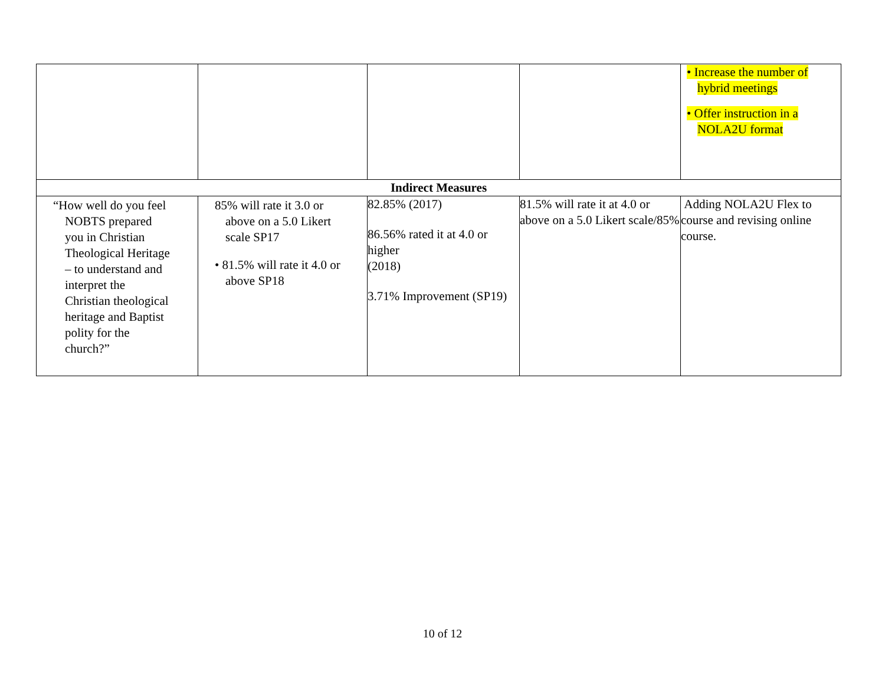| | | | | • Increase the number of hybrid meetings • Offer instruction in a NOLA2U format |
| Indirect Measures | | | | |
| “How well do you feel NOBTS prepared you in Christian Theological Heritage – to understand and interpret the Christian theological heritage and Baptist polity for the church?” | 85% will rate it 3.0 or above on a 5.0 Likert scale SP17 • 81.5% will rate it 4.0 or above SP18 | 82.85% (2017) 86.56% rated it at 4.0 or higher (2018) 3.71% Improvement (SP19) | 81.5% will rate it at 4.0 or above on a 5.0 Likert scale/85% | Adding NOLA2U Flex to course and revising online course. |
10 of 12